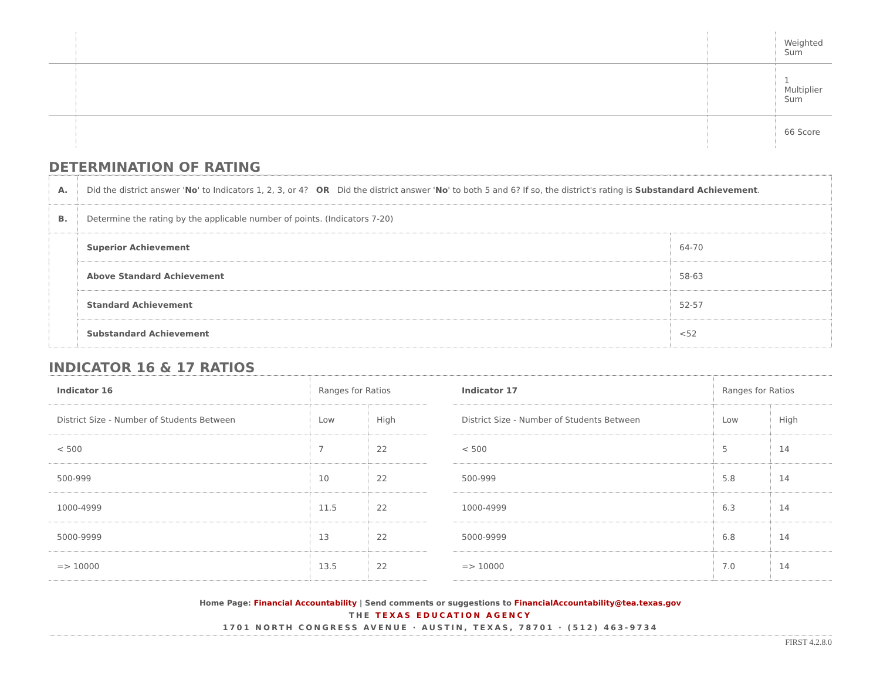| | | | Weighted Sum |
| | | | 1 Multiplier Sum |
| | | | 66 Score |
DETERMINATION OF RATING
| A. | Did the district answer ' No ' to Indicators 1, 2, 3, or 4? OR Did the district answer ' No ' to both 5 and 6? If so, the district's rating is Substandard Achievement . | |
| B. | Determine the rating by the applicable number of points. (Indicators 7-20) | |
| | Superior Achievement | 64-70 |
| | Above Standard Achievement | 58-63 |
| | Standard Achievement | 52-57 |
| | Substandard Achievement | <52 |
INDICATOR 16 & 17 RATIOS
| Indicator 16 | Ranges for Ratios | |
| --- | --- | --- |
| District Size - Number of Students Between | Low | High |
| < 500 | 7 | 22 |
| 500-999 | 10 | 22 |
| 1000-4999 | 11.5 | 22 |
| 5000-9999 | 13 | 22 |
| => 10000 | 13.5 | 22 |
| Indicator 17 | Ranges for Ratios | |
| --- | --- | --- |
| District Size - Number of Students Between | Low | High |
| < 500 | 5 | 14 |
| 500-999 | 5.8 | 14 |
| 1000-4999 | 6.3 | 14 |
| 5000-9999 | 6.8 | 14 |
| => 10000 | 7.0 | 14 |
Home Page: Financial Accountability | Send comments or suggestions to FinancialAccountability@tea.texas.gov
THE TEXAS EDUCATION AGENCY
1701 NORTH CONGRESS AVENUE · AUSTIN, TEXAS, 78701 · (512) 463-9734
FIRST 4.2.8.0